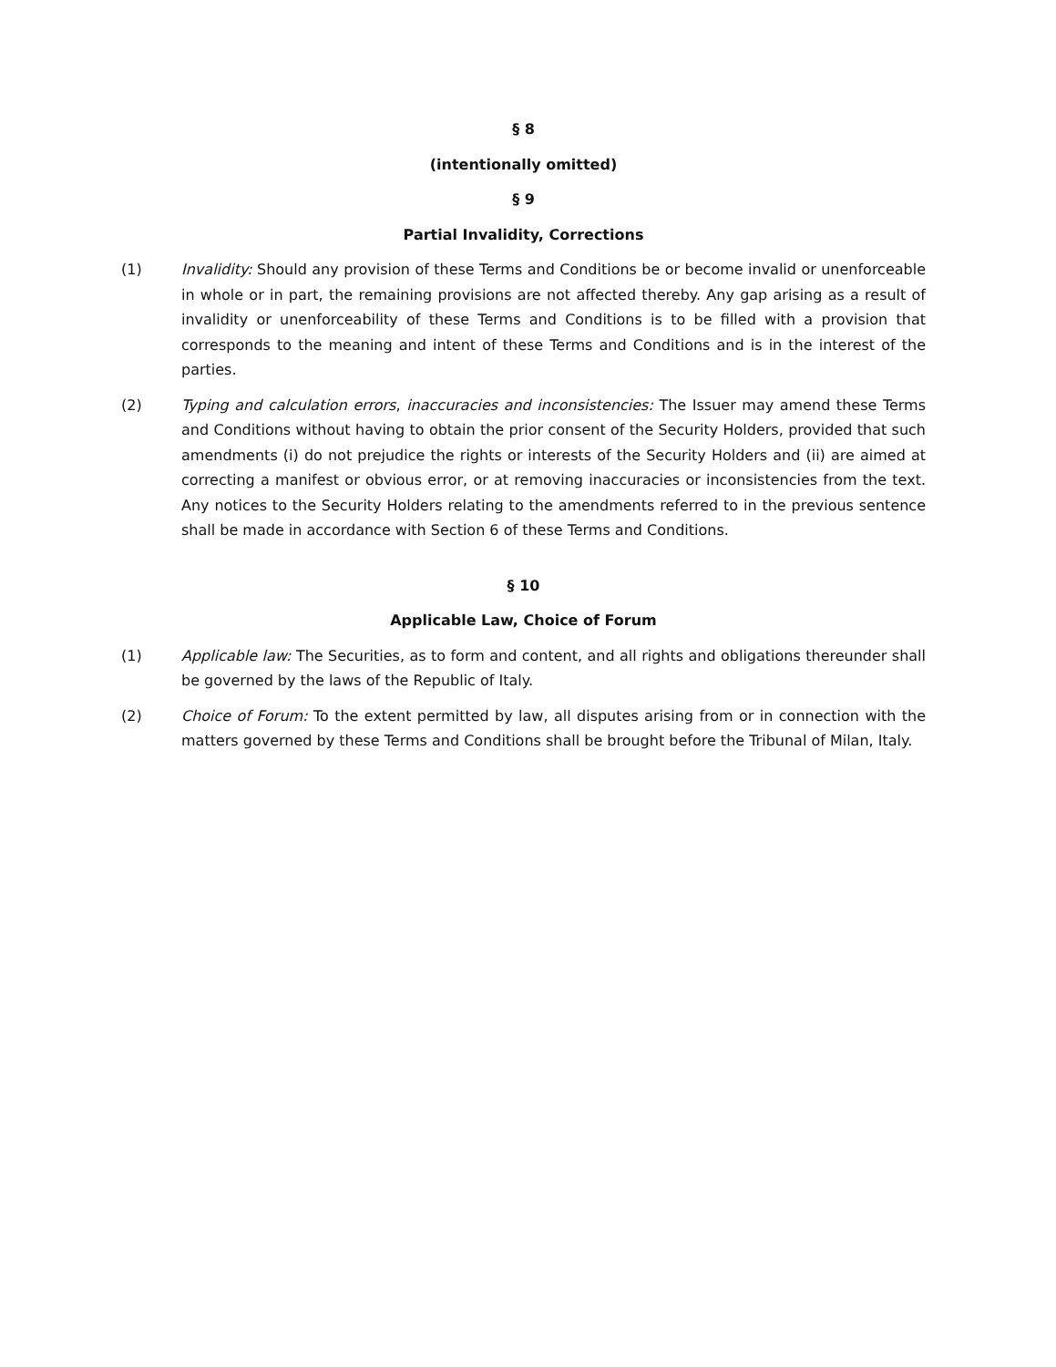§ 8
(intentionally omitted)
§ 9
Partial Invalidity, Corrections
(1) Invalidity: Should any provision of these Terms and Conditions be or become invalid or unenforceable in whole or in part, the remaining provisions are not affected thereby. Any gap arising as a result of invalidity or unenforceability of these Terms and Conditions is to be filled with a provision that corresponds to the meaning and intent of these Terms and Conditions and is in the interest of the parties.
(2) Typing and calculation errors, inaccuracies and inconsistencies: The Issuer may amend these Terms and Conditions without having to obtain the prior consent of the Security Holders, provided that such amendments (i) do not prejudice the rights or interests of the Security Holders and (ii) are aimed at correcting a manifest or obvious error, or at removing inaccuracies or inconsistencies from the text. Any notices to the Security Holders relating to the amendments referred to in the previous sentence shall be made in accordance with Section 6 of these Terms and Conditions.
§ 10
Applicable Law, Choice of Forum
(1) Applicable law: The Securities, as to form and content, and all rights and obligations thereunder shall be governed by the laws of the Republic of Italy.
(2) Choice of Forum: To the extent permitted by law, all disputes arising from or in connection with the matters governed by these Terms and Conditions shall be brought before the Tribunal of Milan, Italy.